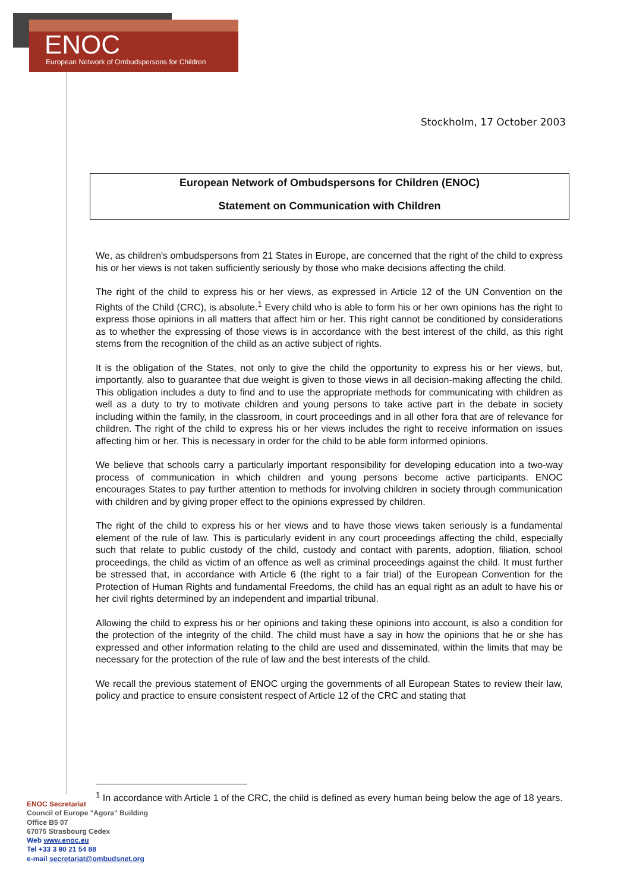ENOC
European Network of Ombudspersons for Children
Stockholm, 17 October 2003
European Network of Ombudspersons for Children (ENOC)
Statement on Communication with Children
We, as children's ombudspersons from 21 States in Europe, are concerned that the right of the child to express his or her views is not taken sufficiently seriously by those who make decisions affecting the child.
The right of the child to express his or her views, as expressed in Article 12 of the UN Convention on the Rights of the Child (CRC), is absolute.<sup>1</sup> Every child who is able to form his or her own opinions has the right to express those opinions in all matters that affect him or her. This right cannot be conditioned by considerations as to whether the expressing of those views is in accordance with the best interest of the child, as this right stems from the recognition of the child as an active subject of rights.
It is the obligation of the States, not only to give the child the opportunity to express his or her views, but, importantly, also to guarantee that due weight is given to those views in all decision-making affecting the child. This obligation includes a duty to find and to use the appropriate methods for communicating with children as well as a duty to try to motivate children and young persons to take active part in the debate in society including within the family, in the classroom, in court proceedings and in all other fora that are of relevance for children. The right of the child to express his or her views includes the right to receive information on issues affecting him or her. This is necessary in order for the child to be able form informed opinions.
We believe that schools carry a particularly important responsibility for developing education into a two-way process of communication in which children and young persons become active participants. ENOC encourages States to pay further attention to methods for involving children in society through communication with children and by giving proper effect to the opinions expressed by children.
The right of the child to express his or her views and to have those views taken seriously is a fundamental element of the rule of law. This is particularly evident in any court proceedings affecting the child, especially such that relate to public custody of the child, custody and contact with parents, adoption, filiation, school proceedings, the child as victim of an offence as well as criminal proceedings against the child. It must further be stressed that, in accordance with Article 6 (the right to a fair trial) of the European Convention for the Protection of Human Rights and fundamental Freedoms, the child has an equal right as an adult to have his or her civil rights determined by an independent and impartial tribunal.
Allowing the child to express his or her opinions and taking these opinions into account, is also a condition for the protection of the integrity of the child. The child must have a say in how the opinions that he or she has expressed and other information relating to the child are used and disseminated, within the limits that may be necessary for the protection of the rule of law and the best interests of the child.
We recall the previous statement of ENOC urging the governments of all European States to review their law, policy and practice to ensure consistent respect of Article 12 of the CRC and stating that
<sup>1</sup> In accordance with Article 1 of the CRC, the child is defined as every human being below the age of 18 years.
ENOC Secretariat
Council of Europe "Agora" Building
Office B5 07
67075 Strasbourg Cedex
Web www.enoc.eu
Tel +33 3 90 21 54 88
e-mail secretariat@ombudsnet.org